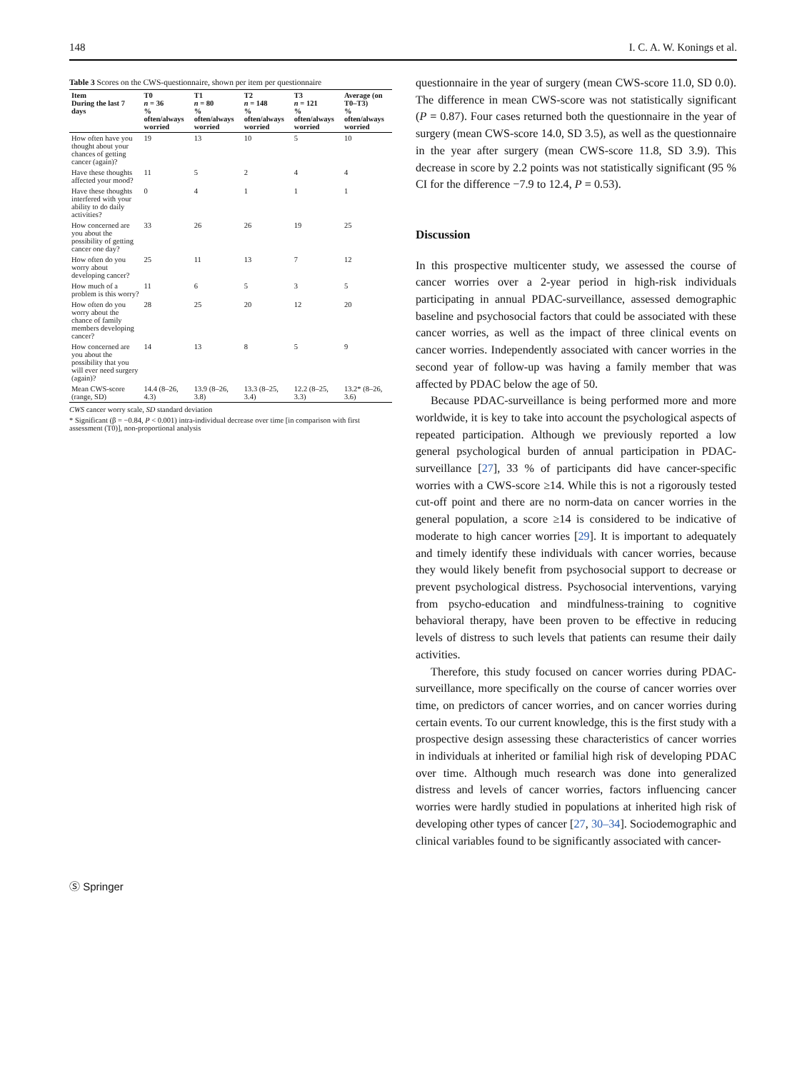148 I. C. A. W. Konings et al.
Table 3 Scores on the CWS-questionnaire, shown per item per questionnaire
| Item During the last 7 days | T0 n = 36 % often/always worried | T1 n = 80 % often/always worried | T2 n = 148 % often/always worried | T3 n = 121 % often/always worried | Average (on T0–T3) % often/always worried |
| --- | --- | --- | --- | --- | --- |
| How often have you thought about your chances of getting cancer (again)? | 19 | 13 | 10 | 5 | 10 |
| Have these thoughts affected your mood? | 11 | 5 | 2 | 4 | 4 |
| Have these thoughts interfered with your ability to do daily activities? | 0 | 4 | 1 | 1 | 1 |
| How concerned are you about the possibility of getting cancer one day? | 33 | 26 | 26 | 19 | 25 |
| How often do you worry about developing cancer? | 25 | 11 | 13 | 7 | 12 |
| How much of a problem is this worry? | 11 | 6 | 5 | 3 | 5 |
| How often do you worry about the chance of family members developing cancer? | 28 | 25 | 20 | 12 | 20 |
| How concerned are you about the possibility that you will ever need surgery (again)? | 14 | 13 | 8 | 5 | 9 |
| Mean CWS-score (range, SD) | 14.4 (8–26, 4.3) | 13.9 (8–26, 3.8) | 13.3 (8–25, 3.4) | 12.2 (8–25, 3.3) | 13.2* (8–26, 3.6) |
CWS cancer worry scale, SD standard deviation
* Significant (β = −0.84, P < 0.001) intra-individual decrease over time [in comparison with first assessment (T0)], non-proportional analysis
questionnaire in the year of surgery (mean CWS-score 11.0, SD 0.0). The difference in mean CWS-score was not statistically significant (P = 0.87). Four cases returned both the questionnaire in the year of surgery (mean CWS-score 14.0, SD 3.5), as well as the questionnaire in the year after surgery (mean CWS-score 11.8, SD 3.9). This decrease in score by 2.2 points was not statistically significant (95 % CI for the difference −7.9 to 12.4, P = 0.53).
Discussion
In this prospective multicenter study, we assessed the course of cancer worries over a 2-year period in high-risk individuals participating in annual PDAC-surveillance, assessed demographic baseline and psychosocial factors that could be associated with these cancer worries, as well as the impact of three clinical events on cancer worries. Independently associated with cancer worries in the second year of follow-up was having a family member that was affected by PDAC below the age of 50.
Because PDAC-surveillance is being performed more and more worldwide, it is key to take into account the psychological aspects of repeated participation. Although we previously reported a low general psychological burden of annual participation in PDAC-surveillance [27], 33 % of participants did have cancer-specific worries with a CWS-score ≥14. While this is not a rigorously tested cut-off point and there are no norm-data on cancer worries in the general population, a score ≥14 is considered to be indicative of moderate to high cancer worries [29]. It is important to adequately and timely identify these individuals with cancer worries, because they would likely benefit from psychosocial support to decrease or prevent psychological distress. Psychosocial interventions, varying from psycho-education and mindfulness-training to cognitive behavioral therapy, have been proven to be effective in reducing levels of distress to such levels that patients can resume their daily activities.
Therefore, this study focused on cancer worries during PDAC-surveillance, more specifically on the course of cancer worries over time, on predictors of cancer worries, and on cancer worries during certain events. To our current knowledge, this is the first study with a prospective design assessing these characteristics of cancer worries in individuals at inherited or familial high risk of developing PDAC over time. Although much research was done into generalized distress and levels of cancer worries, factors influencing cancer worries were hardly studied in populations at inherited high risk of developing other types of cancer [27, 30–34]. Sociodemographic and clinical variables found to be significantly associated with cancer-
Ⓢ Springer